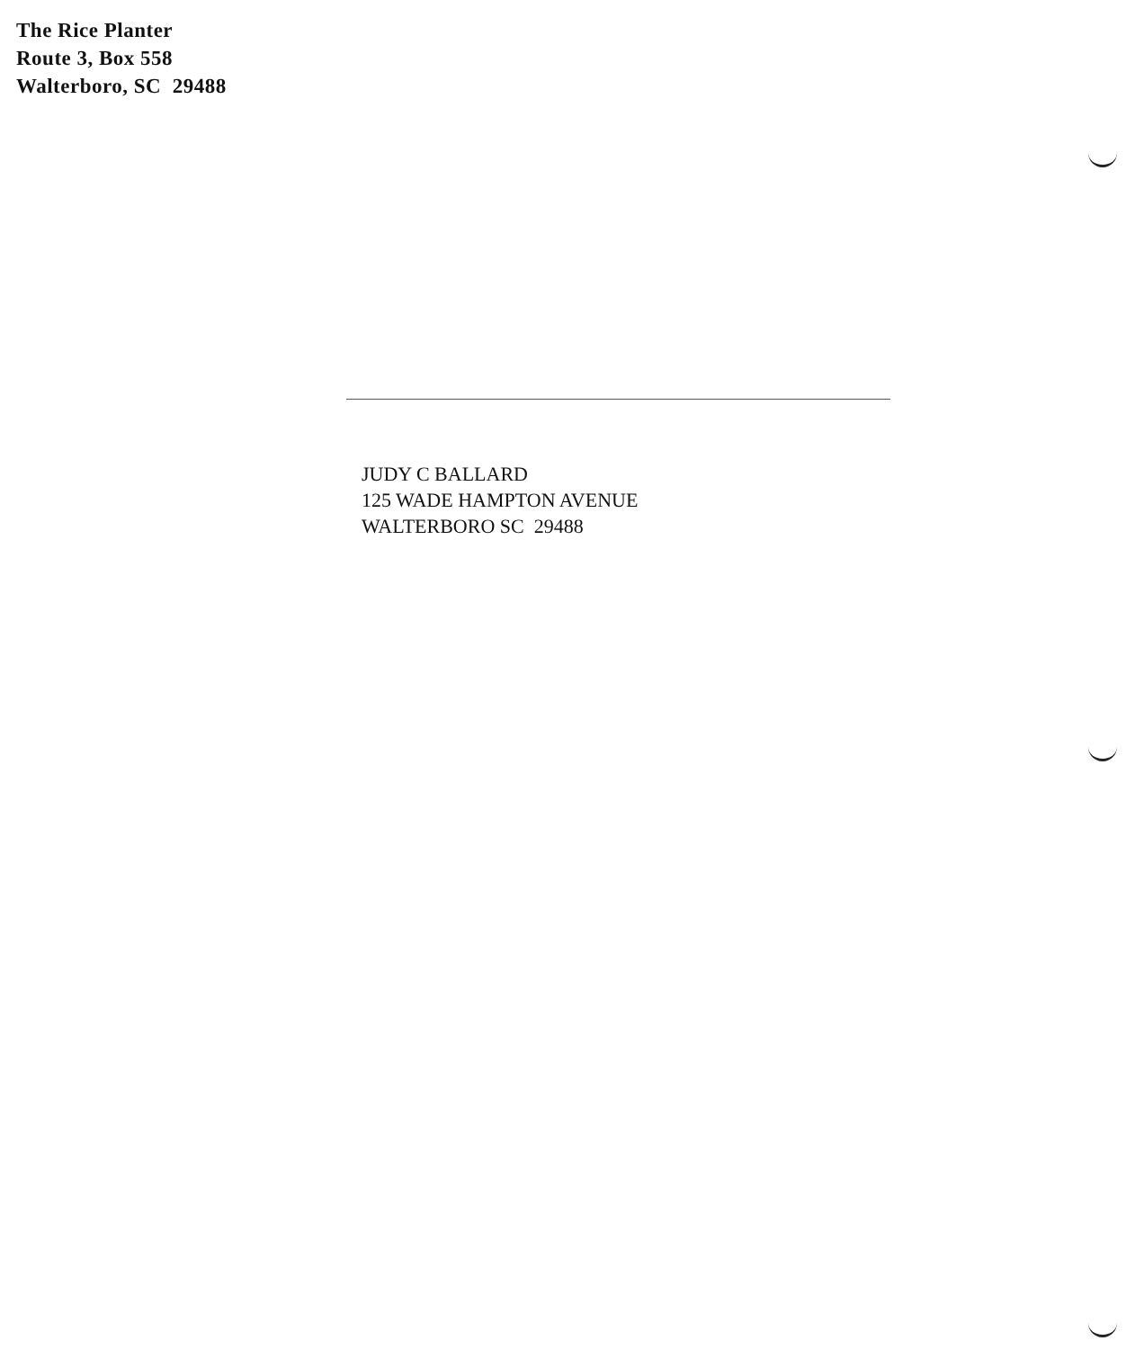The Rice Planter
Route 3, Box 558
Walterboro, SC 29488
JUDY C BALLARD
125 WADE HAMPTON AVENUE
WALTERBORO SC 29488